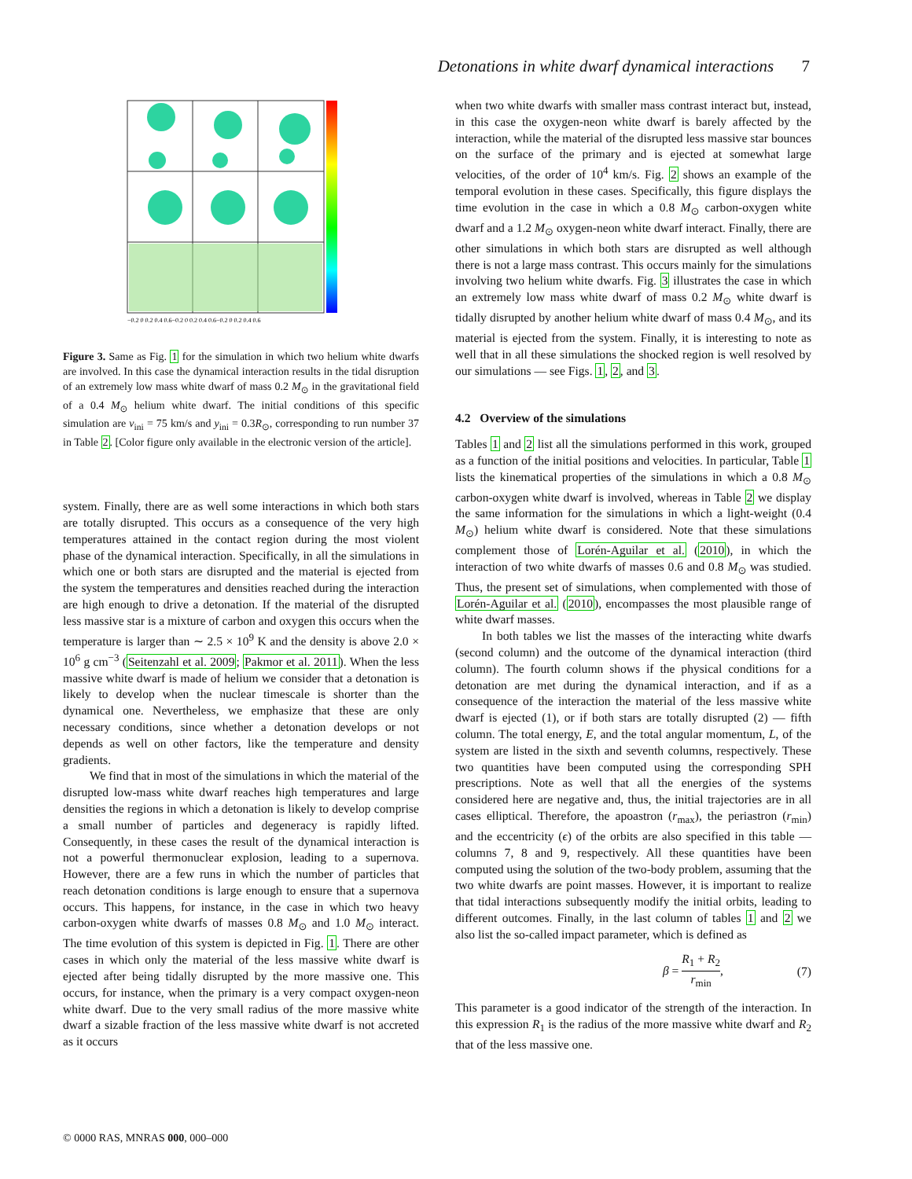Detonations in white dwarf dynamical interactions 7
−0.2 0 0.2 0.4 0.6−0.2 0 0.2 0.4 0.6−0.2 0 0.2 0.4 0.6
Figure 3. Same as Fig. 1 for the simulation in which two helium white dwarfs are involved. In this case the dynamical interaction results in the tidal disruption of an extremely low mass white dwarf of mass 0.2 M<sub>⊙</sub> in the gravitational field of a 0.4 M<sub>⊙</sub> helium white dwarf. The initial conditions of this specific simulation are v<sub>ini</sub> = 75 km/s and y<sub>ini</sub> = 0.3R<sub>⊙</sub>, corresponding to run number 37 in Table 2. [Color figure only available in the electronic version of the article].
system. Finally, there are as well some interactions in which both stars are totally disrupted. This occurs as a consequence of the very high temperatures attained in the contact region during the most violent phase of the dynamical interaction. Specifically, in all the simulations in which one or both stars are disrupted and the material is ejected from the system the temperatures and densities reached during the interaction are high enough to drive a detonation. If the material of the disrupted less massive star is a mixture of carbon and oxygen this occurs when the temperature is larger than ∼ 2.5 × 10<sup>9</sup> K and the density is above 2.0 × 10<sup>6</sup> g cm<sup>−3</sup> (Seitenzahl et al. 2009; Pakmor et al. 2011). When the less massive white dwarf is made of helium we consider that a detonation is likely to develop when the nuclear timescale is shorter than the dynamical one. Nevertheless, we emphasize that these are only necessary conditions, since whether a detonation develops or not depends as well on other factors, like the temperature and density gradients.
We find that in most of the simulations in which the material of the disrupted low-mass white dwarf reaches high temperatures and large densities the regions in which a detonation is likely to develop comprise a small number of particles and degeneracy is rapidly lifted. Consequently, in these cases the result of the dynamical interaction is not a powerful thermonuclear explosion, leading to a supernova. However, there are a few runs in which the number of particles that reach detonation conditions is large enough to ensure that a supernova occurs. This happens, for instance, in the case in which two heavy carbon-oxygen white dwarfs of masses 0.8 M<sub>⊙</sub> and 1.0 M<sub>⊙</sub> interact. The time evolution of this system is depicted in Fig. 1. There are other cases in which only the material of the less massive white dwarf is ejected after being tidally disrupted by the more massive one. This occurs, for instance, when the primary is a very compact oxygen-neon white dwarf. Due to the very small radius of the more massive white dwarf a sizable fraction of the less massive white dwarf is not accreted as it occurs
when two white dwarfs with smaller mass contrast interact but, instead, in this case the oxygen-neon white dwarf is barely affected by the interaction, while the material of the disrupted less massive star bounces on the surface of the primary and is ejected at somewhat large velocities, of the order of 10<sup>4</sup> km/s. Fig. 2 shows an example of the temporal evolution in these cases. Specifically, this figure displays the time evolution in the case in which a 0.8 M<sub>⊙</sub> carbon-oxygen white dwarf and a 1.2 M<sub>⊙</sub> oxygen-neon white dwarf interact. Finally, there are other simulations in which both stars are disrupted as well although there is not a large mass contrast. This occurs mainly for the simulations involving two helium white dwarfs. Fig. 3 illustrates the case in which an extremely low mass white dwarf of mass 0.2 M<sub>⊙</sub> white dwarf is tidally disrupted by another helium white dwarf of mass 0.4 M<sub>⊙</sub>, and its material is ejected from the system. Finally, it is interesting to note as well that in all these simulations the shocked region is well resolved by our simulations — see Figs. 1, 2, and 3.
4.2 Overview of the simulations
Tables 1 and 2 list all the simulations performed in this work, grouped as a function of the initial positions and velocities. In particular, Table 1 lists the kinematical properties of the simulations in which a 0.8 M<sub>⊙</sub> carbon-oxygen white dwarf is involved, whereas in Table 2 we display the same information for the simulations in which a light-weight (0.4 M<sub>⊙</sub>) helium white dwarf is considered. Note that these simulations complement those of Lorén-Aguilar et al. (2010), in which the interaction of two white dwarfs of masses 0.6 and 0.8 M<sub>⊙</sub> was studied. Thus, the present set of simulations, when complemented with those of Lorén-Aguilar et al. (2010), encompasses the most plausible range of white dwarf masses.
In both tables we list the masses of the interacting white dwarfs (second column) and the outcome of the dynamical interaction (third column). The fourth column shows if the physical conditions for a detonation are met during the dynamical interaction, and if as a consequence of the interaction the material of the less massive white dwarf is ejected (1), or if both stars are totally disrupted (2) — fifth column. The total energy, E, and the total angular momentum, L, of the system are listed in the sixth and seventh columns, respectively. These two quantities have been computed using the corresponding SPH prescriptions. Note as well that all the energies of the systems considered here are negative and, thus, the initial trajectories are in all cases elliptical. Therefore, the apoastron (r<sub>max</sub>), the periastron (r<sub>min</sub>) and the eccentricity (ϵ) of the orbits are also specified in this table — columns 7, 8 and 9, respectively. All these quantities have been computed using the solution of the two-body problem, assuming that the two white dwarfs are point masses. However, it is important to realize that tidal interactions subsequently modify the initial orbits, leading to different outcomes. Finally, in the last column of tables 1 and 2 we also list the so-called impact parameter, which is defined as
β = R<sub>1</sub> + R<sub>2</sub> r<sub>min</sub>, (7)
This parameter is a good indicator of the strength of the interaction. In this expression R<sub>1</sub> is the radius of the more massive white dwarf and R<sub>2</sub> that of the less massive one.
© 0000 RAS, MNRAS 000, 000–000